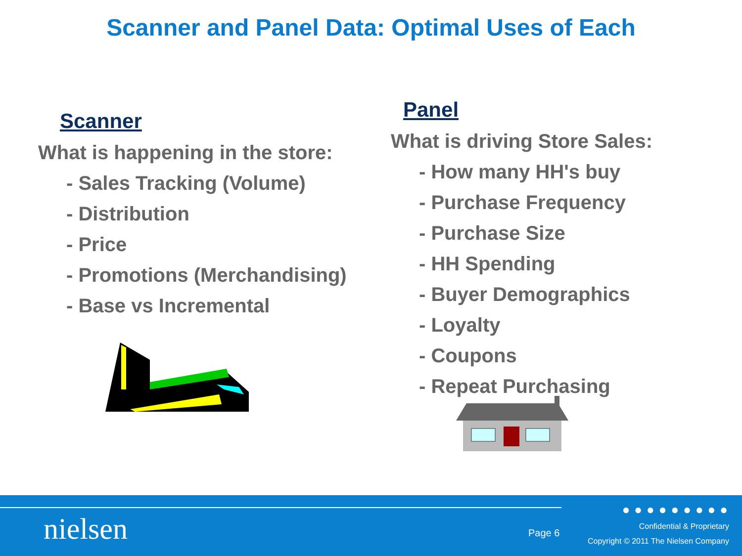Scanner and Panel Data: Optimal Uses of Each
Scanner
What is happening in the store:
- Sales Tracking (Volume)
- Distribution
- Price
- Promotions (Merchandising)
- Base vs Incremental
Panel
What is driving Store Sales:
- How many HH's buy
- Purchase Frequency
- Purchase Size
- HH Spending
- Buyer Demographics
- Loyalty
- Coupons
- Repeat Purchasing
nielsen
●●●●●●●●●
Page 6
Confidential & Proprietary
Copyright © 2011 The Nielsen Company